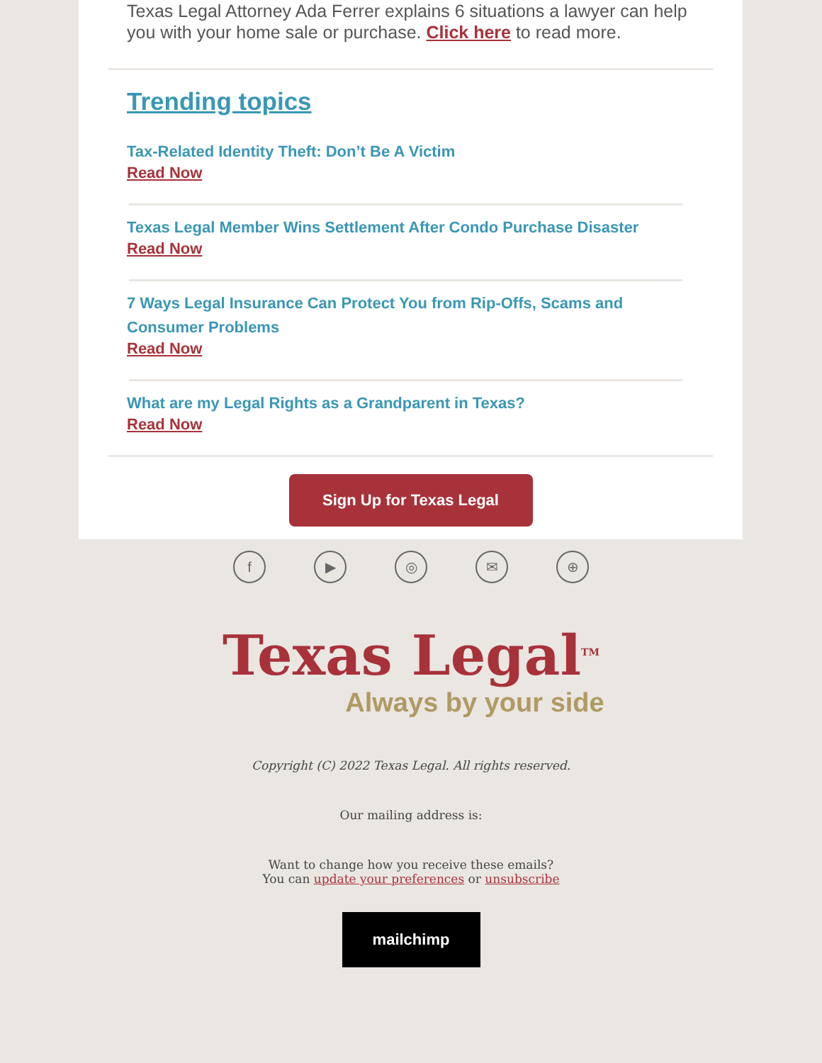Texas Legal Attorney Ada Ferrer explains 6 situations a lawyer can help you with your home sale or purchase. Click here to read more.
Trending topics
Tax-Related Identity Theft: Don’t Be A Victim
Read Now
Texas Legal Member Wins Settlement After Condo Purchase Disaster
Read Now
7 Ways Legal Insurance Can Protect You from Rip-Offs, Scams and Consumer Problems
Read Now
What are my Legal Rights as a Grandparent in Texas?
Read Now
Sign Up for Texas Legal
f ▶ ◎ ✉ ⊕
Texas Legal<sup>TM</sup>
Always by your side
Copyright (C) 2022 Texas Legal. All rights reserved.
Our mailing address is:
Want to change how you receive these emails?
You can update your preferences or unsubscribe
mailchimp